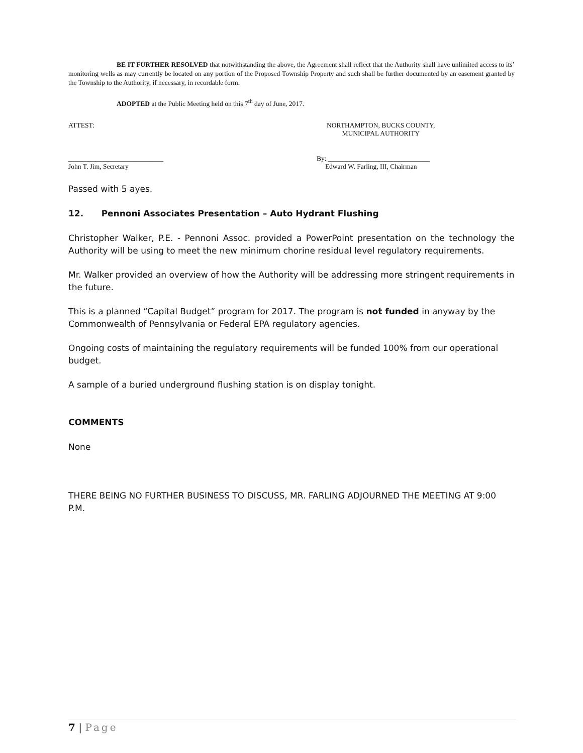BE IT FURTHER RESOLVED that notwithstanding the above, the Agreement shall reflect that the Authority shall have unlimited access to its’ monitoring wells as may currently be located on any portion of the Proposed Township Property and such shall be further documented by an easement granted by the Township to the Authority, if necessary, in recordable form.
ADOPTED at the Public Meeting held on this 7<sup>th</sup> day of June, 2017.
ATTEST: NORTHAMPTON, BUCKS COUNTY,
MUNICIPAL AUTHORITY
____________________________
John T. Jim, Secretary
By: ______________________________
Edward W. Farling, III, Chairman
Passed with 5 ayes.
12. Pennoni Associates Presentation – Auto Hydrant Flushing
Christopher Walker, P.E. - Pennoni Assoc. provided a PowerPoint presentation on the technology the Authority will be using to meet the new minimum chorine residual level regulatory requirements.
Mr. Walker provided an overview of how the Authority will be addressing more stringent requirements in the future.
This is a planned “Capital Budget” program for 2017. The program is not funded in anyway by the Commonwealth of Pennsylvania or Federal EPA regulatory agencies.
Ongoing costs of maintaining the regulatory requirements will be funded 100% from our operational budget.
A sample of a buried underground flushing station is on display tonight.
COMMENTS
None
THERE BEING NO FURTHER BUSINESS TO DISCUSS, MR. FARLING ADJOURNED THE MEETING AT 9:00 P.M.
7 | Page